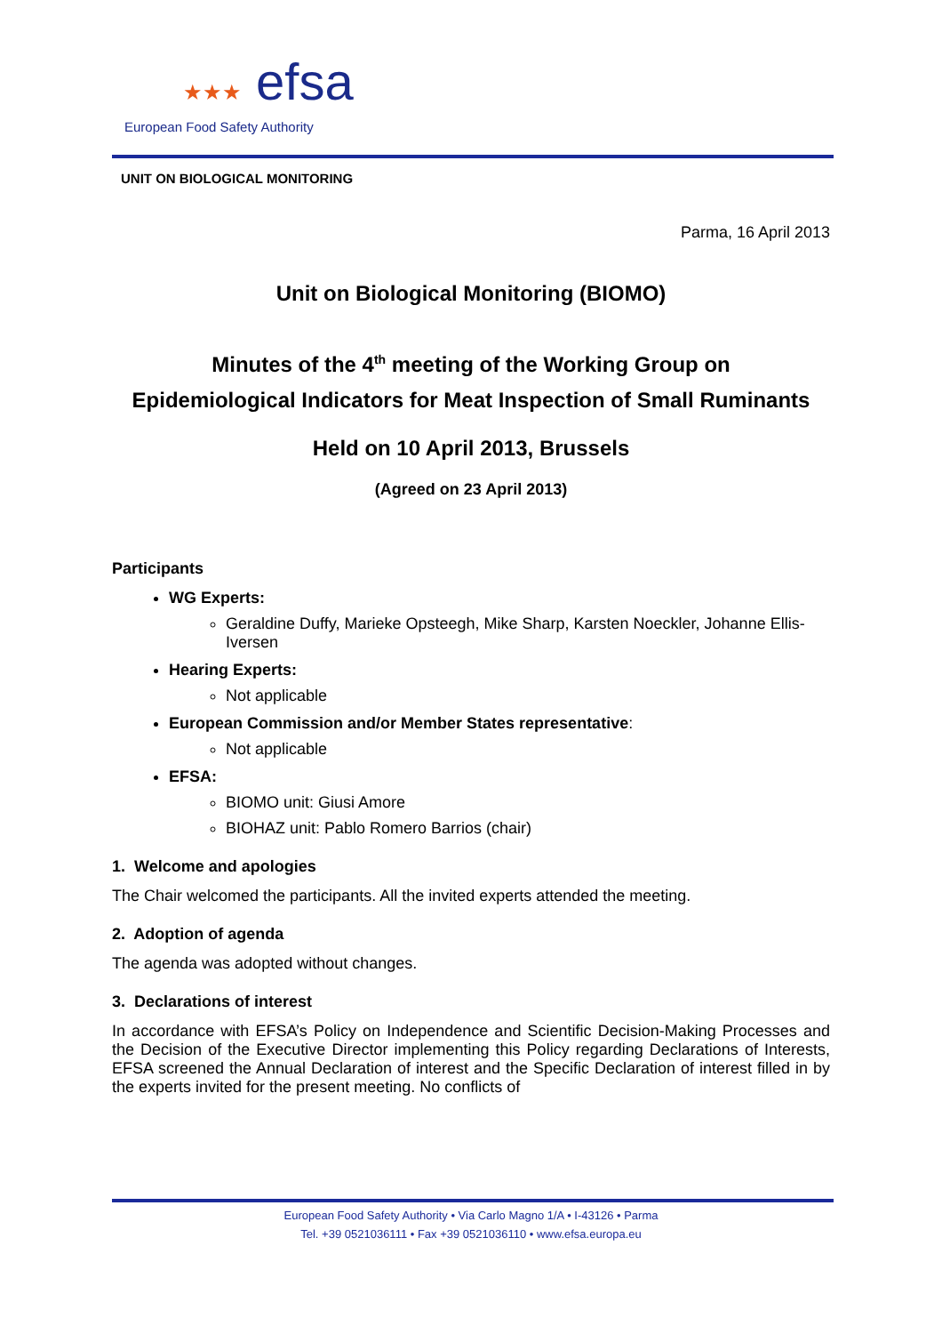★★★ efsa
European Food Safety Authority
UNIT ON BIOLOGICAL MONITORING
Parma, 16 April 2013
Unit on Biological Monitoring (BIOMO)
Minutes of the 4<sup>th</sup> meeting of the Working Group on
Epidemiological Indicators for Meat Inspection of Small Ruminants
Held on 10 April 2013, Brussels
(Agreed on 23 April 2013)
Participants
WG Experts:
Geraldine Duffy, Marieke Opsteegh, Mike Sharp, Karsten Noeckler, Johanne Ellis-Iversen
Hearing Experts:
Not applicable
European Commission and/or Member States representative:
Not applicable
EFSA:
BIOMO unit: Giusi Amore
BIOHAZ unit: Pablo Romero Barrios (chair)
1. Welcome and apologies
The Chair welcomed the participants. All the invited experts attended the meeting.
2. Adoption of agenda
The agenda was adopted without changes.
3. Declarations of interest
In accordance with EFSA’s Policy on Independence and Scientific Decision-Making Processes and the Decision of the Executive Director implementing this Policy regarding Declarations of Interests, EFSA screened the Annual Declaration of interest and the Specific Declaration of interest filled in by the experts invited for the present meeting. No conflicts of
European Food Safety Authority • Via Carlo Magno 1/A • I-43126 • Parma
Tel. +39 0521036111 • Fax +39 0521036110 • www.efsa.europa.eu